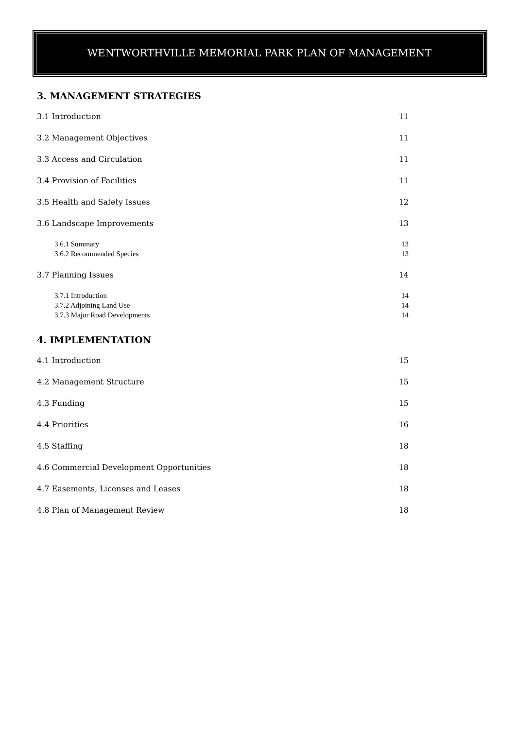WENTWORTHVILLE MEMORIAL PARK PLAN OF MANAGEMENT
3. MANAGEMENT STRATEGIES
3.1 Introduction 11
3.2 Management Objectives 11
3.3 Access and Circulation 11
3.4 Provision of Facilities 11
3.5 Health and Safety Issues 12
3.6 Landscape Improvements 13
3.6.1 Summary 13
3.6.2 Recommended Species 13
3.7 Planning Issues 14
3.7.1 Introduction 14
3.7.2 Adjoining Land Use 14
3.7.3 Major Road Developments 14
4. IMPLEMENTATION
4.1 Introduction 15
4.2 Management Structure 15
4.3 Funding 15
4.4 Priorities 16
4.5 Staffing 18
4.6 Commercial Development Opportunities 18
4.7 Easements, Licenses and Leases 18
4.8 Plan of Management Review 18